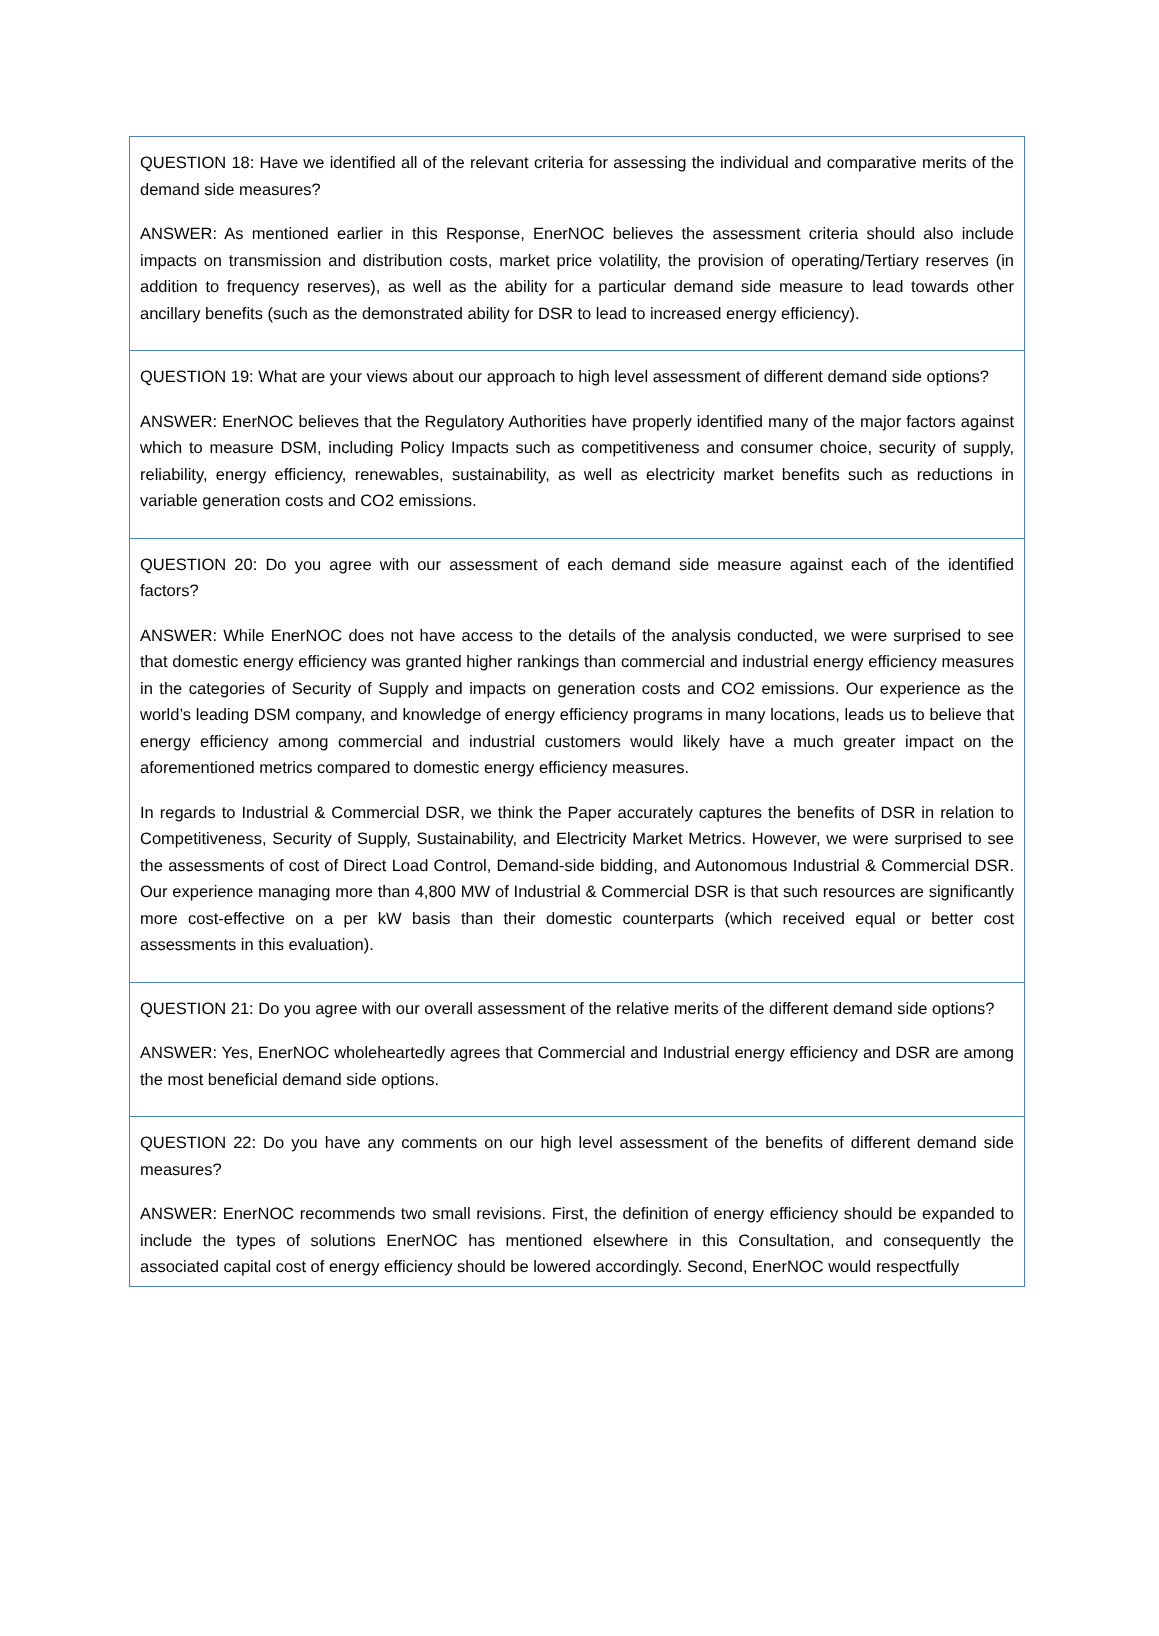| QUESTION 18: Have we identified all of the relevant criteria for assessing the individual and comparative merits of the demand side measures? ANSWER: As mentioned earlier in this Response, EnerNOC believes the assessment criteria should also include impacts on transmission and distribution costs, market price volatility, the provision of operating/Tertiary reserves (in addition to frequency reserves), as well as the ability for a particular demand side measure to lead towards other ancillary benefits (such as the demonstrated ability for DSR to lead to increased energy efficiency). |
| QUESTION 19: What are your views about our approach to high level assessment of different demand side options? ANSWER: EnerNOC believes that the Regulatory Authorities have properly identified many of the major factors against which to measure DSM, including Policy Impacts such as competitiveness and consumer choice, security of supply, reliability, energy efficiency, renewables, sustainability, as well as electricity market benefits such as reductions in variable generation costs and CO2 emissions. |
| QUESTION 20: Do you agree with our assessment of each demand side measure against each of the identified factors? ANSWER: While EnerNOC does not have access to the details of the analysis conducted, we were surprised to see that domestic energy efficiency was granted higher rankings than commercial and industrial energy efficiency measures in the categories of Security of Supply and impacts on generation costs and CO2 emissions. Our experience as the world’s leading DSM company, and knowledge of energy efficiency programs in many locations, leads us to believe that energy efficiency among commercial and industrial customers would likely have a much greater impact on the aforementioned metrics compared to domestic energy efficiency measures. In regards to Industrial & Commercial DSR, we think the Paper accurately captures the benefits of DSR in relation to Competitiveness, Security of Supply, Sustainability, and Electricity Market Metrics. However, we were surprised to see the assessments of cost of Direct Load Control, Demand-side bidding, and Autonomous Industrial & Commercial DSR. Our experience managing more than 4,800 MW of Industrial & Commercial DSR is that such resources are significantly more cost-effective on a per kW basis than their domestic counterparts (which received equal or better cost assessments in this evaluation). |
| QUESTION 21: Do you agree with our overall assessment of the relative merits of the different demand side options? ANSWER: Yes, EnerNOC wholeheartedly agrees that Commercial and Industrial energy efficiency and DSR are among the most beneficial demand side options. |
| QUESTION 22: Do you have any comments on our high level assessment of the benefits of different demand side measures? ANSWER: EnerNOC recommends two small revisions. First, the definition of energy efficiency should be expanded to include the types of solutions EnerNOC has mentioned elsewhere in this Consultation, and consequently the associated capital cost of energy efficiency should be lowered accordingly. Second, EnerNOC would respectfully |